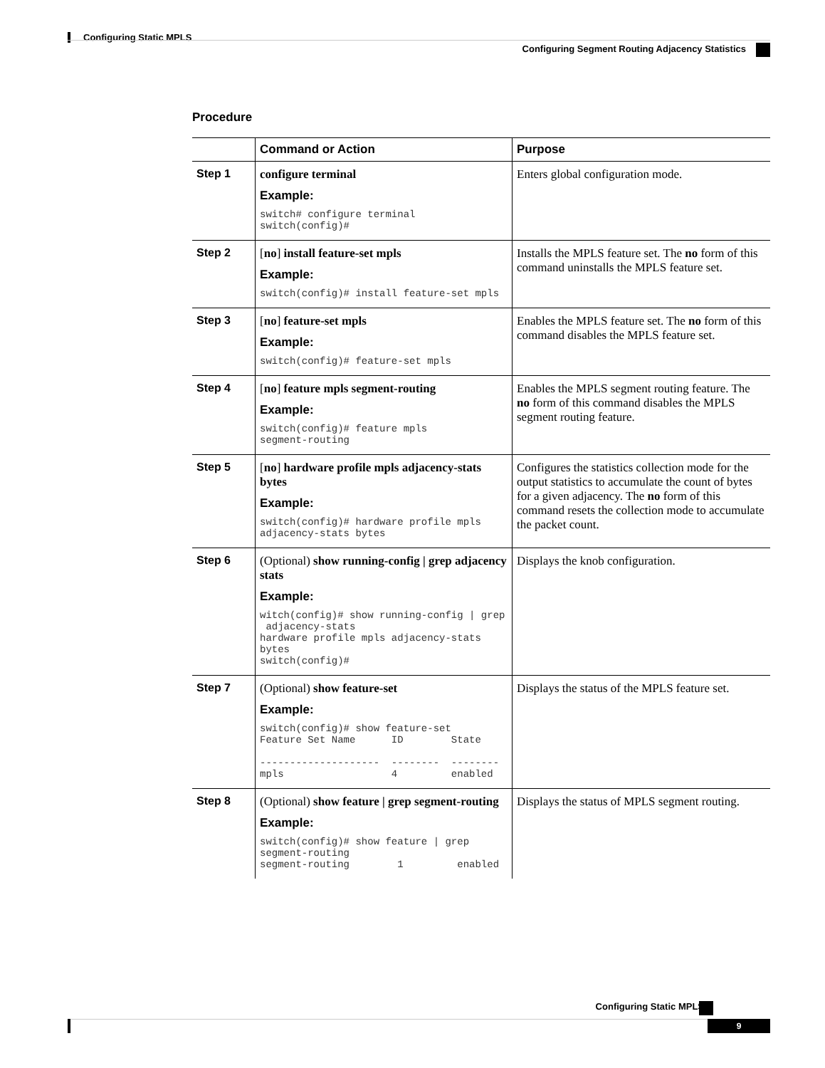Configuring Static MPLS
Configuring Segment Routing Adjacency Statistics
Procedure
| | Command or Action | Purpose |
| --- | --- | --- |
| Step 1 | configure terminal Example: switch# configure terminal switch(config)# | Enters global configuration mode. |
| Step 2 | [ no ] install feature-set mpls Example: switch(config)# install feature-set mpls | Installs the MPLS feature set. The no form of this command uninstalls the MPLS feature set. |
| Step 3 | [ no ] feature-set mpls Example: switch(config)# feature-set mpls | Enables the MPLS feature set. The no form of this command disables the MPLS feature set. |
| Step 4 | [ no ] feature mpls segment-routing Example: switch(config)# feature mpls segment-routing | Enables the MPLS segment routing feature. The no form of this command disables the MPLS segment routing feature. |
| Step 5 | [ no ] hardware profile mpls adjacency-stats bytes Example: switch(config)# hardware profile mpls adjacency-stats bytes | Configures the statistics collection mode for the output statistics to accumulate the count of bytes for a given adjacency. The no form of this command resets the collection mode to accumulate the packet count. |
| Step 6 | (Optional) show running-config / grep adjacency stats Example: witch(config)# show running-config / grep adjacency-stats hardware profile mpls adjacency-stats bytes switch(config)# | Displays the knob configuration. |
| Step 7 | (Optional) show feature-set Example: switch(config)# show feature-set Feature Set Name ID State -------------------- -------- -------- mpls 4 enabled | Displays the status of the MPLS feature set. |
| Step 8 | (Optional) show feature / grep segment-routing Example: switch(config)# show feature / grep segment-routing segment-routing 1 enabled | Displays the status of MPLS segment routing. |
Configuring Static MPLS
9